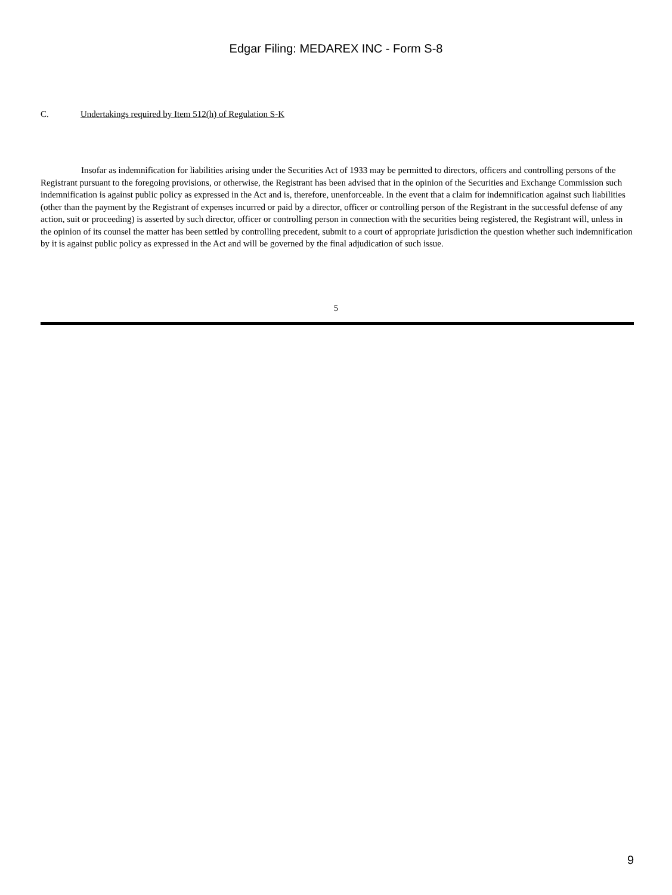Edgar Filing: MEDAREX INC - Form S-8
C. Undertakings required by Item 512(h) of Regulation S-K
Insofar as indemnification for liabilities arising under the Securities Act of 1933 may be permitted to directors, officers and controlling persons of the Registrant pursuant to the foregoing provisions, or otherwise, the Registrant has been advised that in the opinion of the Securities and Exchange Commission such indemnification is against public policy as expressed in the Act and is, therefore, unenforceable. In the event that a claim for indemnification against such liabilities (other than the payment by the Registrant of expenses incurred or paid by a director, officer or controlling person of the Registrant in the successful defense of any action, suit or proceeding) is asserted by such director, officer or controlling person in connection with the securities being registered, the Registrant will, unless in the opinion of its counsel the matter has been settled by controlling precedent, submit to a court of appropriate jurisdiction the question whether such indemnification by it is against public policy as expressed in the Act and will be governed by the final adjudication of such issue.
5
9